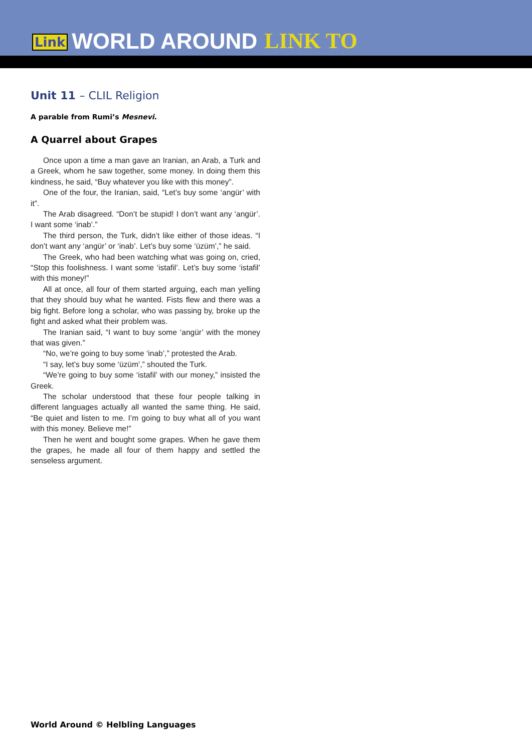Link WORLD AROUND LINK TO
Unit 11 – CLIL Religion
A parable from Rumi’s Mesnevi.
A Quarrel about Grapes
Once upon a time a man gave an Iranian, an Arab, a Turk and a Greek, whom he saw together, some money. In doing them this kindness, he said, “Buy whatever you like with this money”.
One of the four, the Iranian, said, “Let’s buy some ‘angür’ with it”.
The Arab disagreed. “Don’t be stupid! I don’t want any ‘angür’. I want some ‘inab’.”
The third person, the Turk, didn’t like either of those ideas. “I don’t want any ‘angür’ or ‘inab’. Let’s buy some ‘üzüm’,” he said.
The Greek, who had been watching what was going on, cried, “Stop this foolishness. I want some ‘istafil’. Let’s buy some ‘istafil’ with this money!”
All at once, all four of them started arguing, each man yelling that they should buy what he wanted. Fists flew and there was a big fight. Before long a scholar, who was passing by, broke up the fight and asked what their problem was.
The Iranian said, “I want to buy some ‘angür’ with the money that was given.”
“No, we’re going to buy some ‘inab’,” protested the Arab.
“I say, let’s buy some ‘üzüm’,” shouted the Turk.
“We’re going to buy some ‘istafil’ with our money,” insisted the Greek.
The scholar understood that these four people talking in different languages actually all wanted the same thing. He said, “Be quiet and listen to me. I’m going to buy what all of you want with this money. Believe me!”
Then he went and bought some grapes. When he gave them the grapes, he made all four of them happy and settled the senseless argument.
World Around © Helbling Languages